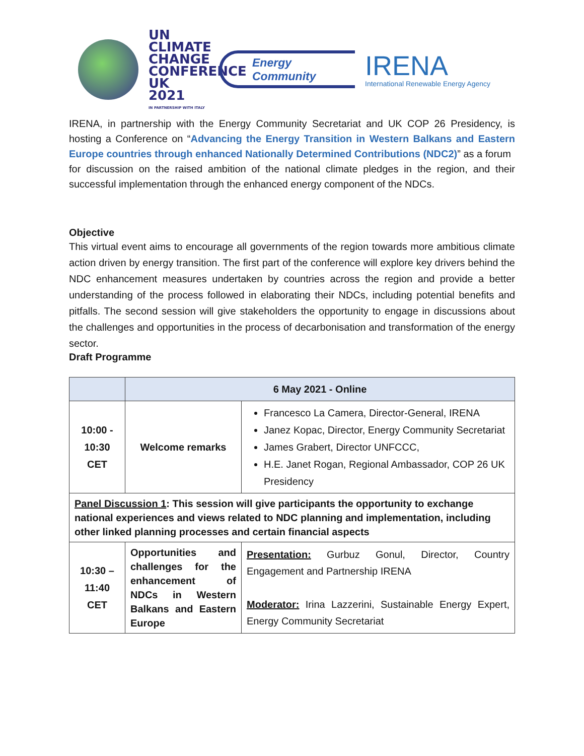UN CLIMATE CHANGE CONFERENCE UK 2021
IN PARTNERSHIP WITH ITALY
Energy Community
IRENA
International Renewable Energy Agency
IRENA, in partnership with the Energy Community Secretariat and UK COP 26 Presidency, is hosting a Conference on “Advancing the Energy Transition in Western Balkans and Eastern Europe countries through enhanced Nationally Determined Contributions (NDC2)” as a forum
for discussion on the raised ambition of the national climate pledges in the region, and their successful implementation through the enhanced energy component of the NDCs.
Objective
This virtual event aims to encourage all governments of the region towards more ambitious climate action driven by energy transition. The first part of the conference will explore key drivers behind the NDC enhancement measures undertaken by countries across the region and provide a better understanding of the process followed in elaborating their NDCs, including potential benefits and pitfalls. The second session will give stakeholders the opportunity to engage in discussions about the challenges and opportunities in the process of decarbonisation and transformation of the energy sector.
Draft Programme
| | 6 May 2021 - Online | |
| 10:00 - 10:30 CET | Welcome remarks | Francesco La Camera, Director-General, IRENA Janez Kopac, Director, Energy Community Secretariat James Grabert, Director UNFCCC, H.E. Janet Rogan, Regional Ambassador, COP 26 UK Presidency |
| Panel Discussion 1 : This session will give participants the opportunity to exchange national experiences and views related to NDC planning and implementation, including other linked planning processes and certain financial aspects | | |
| 10:30 – 11:40 CET | Opportunities and challenges for the enhancement of NDCs in Western Balkans and Eastern Europe | Presentation: Gurbuz Gonul, Director, Country Engagement and Partnership IRENA Moderator: Irina Lazzerini, Sustainable Energy Expert, Energy Community Secretariat |